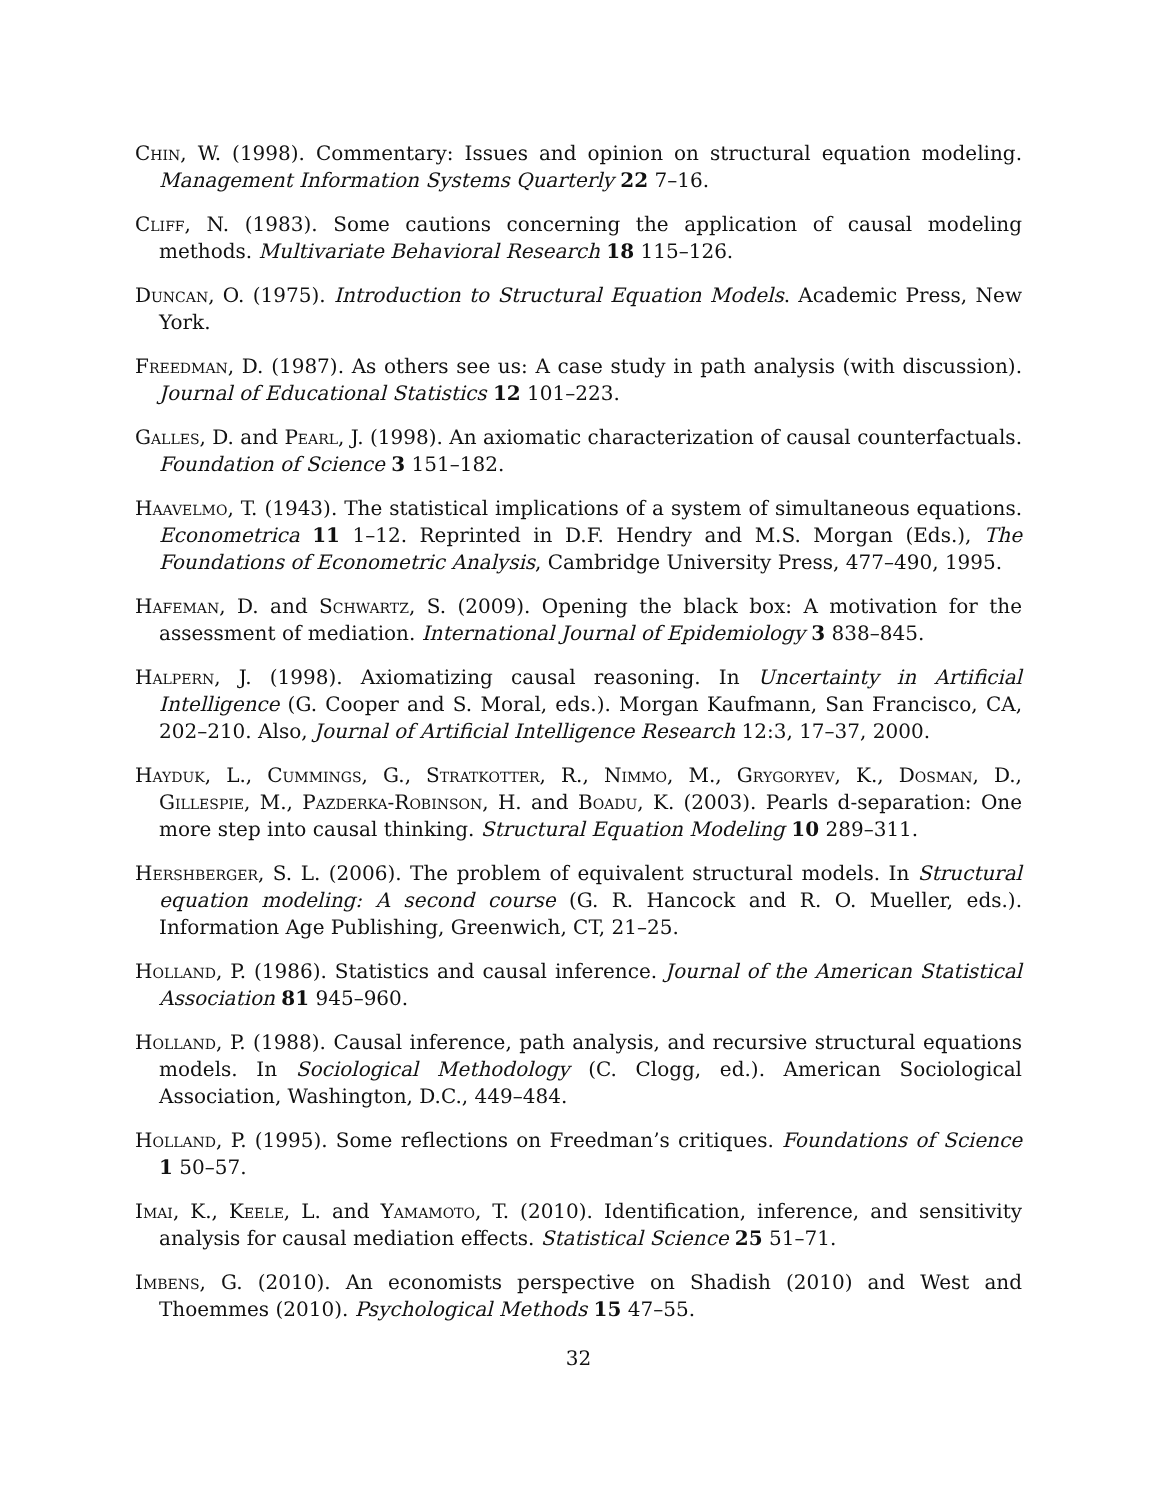Chin, W. (1998). Commentary: Issues and opinion on structural equation modeling. Management Information Systems Quarterly 22 7–16.
Cliff, N. (1983). Some cautions concerning the application of causal modeling methods. Multivariate Behavioral Research 18 115–126.
Duncan, O. (1975). Introduction to Structural Equation Models. Academic Press, New York.
Freedman, D. (1987). As others see us: A case study in path analysis (with discussion). Journal of Educational Statistics 12 101–223.
Galles, D. and Pearl, J. (1998). An axiomatic characterization of causal counterfactuals. Foundation of Science 3 151–182.
Haavelmo, T. (1943). The statistical implications of a system of simultaneous equations. Econometrica 11 1–12. Reprinted in D.F. Hendry and M.S. Morgan (Eds.), The Foundations of Econometric Analysis, Cambridge University Press, 477–490, 1995.
Hafeman, D. and Schwartz, S. (2009). Opening the black box: A motivation for the assessment of mediation. International Journal of Epidemiology 3 838–845.
Halpern, J. (1998). Axiomatizing causal reasoning. In Uncertainty in Artificial Intelligence (G. Cooper and S. Moral, eds.). Morgan Kaufmann, San Francisco, CA, 202–210. Also, Journal of Artificial Intelligence Research 12:3, 17–37, 2000.
Hayduk, L., Cummings, G., Stratkotter, R., Nimmo, M., Grygoryev, K., Dosman, D., Gillespie, M., Pazderka-Robinson, H. and Boadu, K. (2003). Pearls d-separation: One more step into causal thinking. Structural Equation Modeling 10 289–311.
Hershberger, S. L. (2006). The problem of equivalent structural models. In Structural equation modeling: A second course (G. R. Hancock and R. O. Mueller, eds.). Information Age Publishing, Greenwich, CT, 21–25.
Holland, P. (1986). Statistics and causal inference. Journal of the American Statistical Association 81 945–960.
Holland, P. (1988). Causal inference, path analysis, and recursive structural equations models. In Sociological Methodology (C. Clogg, ed.). American Sociological Association, Washington, D.C., 449–484.
Holland, P. (1995). Some reflections on Freedman’s critiques. Foundations of Science 1 50–57.
Imai, K., Keele, L. and Yamamoto, T. (2010). Identification, inference, and sensitivity analysis for causal mediation effects. Statistical Science 25 51–71.
Imbens, G. (2010). An economists perspective on Shadish (2010) and West and Thoemmes (2010). Psychological Methods 15 47–55.
32